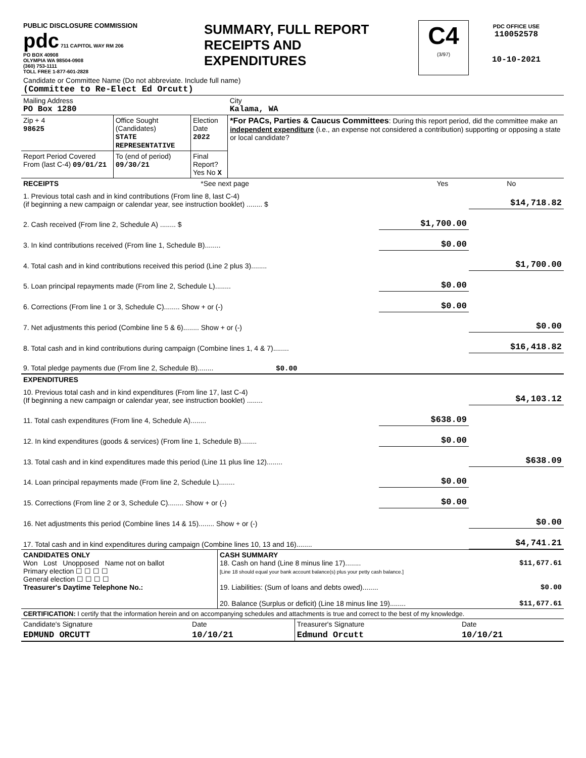| PUBLIC DISCLOSURE COMMISSION pdc 711 CAPITOL WAY RM 206 PO BOX 40908 OLYMPIA WA 98504-0908 (360) 753-1111 TOLL FREE 1-877-601-2828 | SUMMARY, FULL REPORT RECEIPTS AND EXPENDITURES | C4 (3/97) | PDC OFFICE USE 110052578 10-10-2021 |
| Candidate or Committee Name (Do not abbreviate. Include full name) (Committee to Re-Elect Ed Orcutt) | | | |
| Mailing Address PO Box 1280 | | | City Kalama, WA |
| Zip + 4 98625 | Office Sought (Candidates) STATE REPRESENTATIVE | Election Date 2022 | *For PACs, Parties & Caucus Committees : During this report period, did the committee make an independent expenditure (i.e., an expense not considered a contribution) supporting or opposing a state or local candidate? |
| Report Period Covered From (last C-4) 09/01/21 | To (end of period) 09/30/21 | Final Report? Yes No X | |
| RECEIPTS | *See next page | Yes | No |
| 1. Previous total cash and in kind contributions (From line 8, last C-4) (if beginning a new campaign or calendar year, see instruction booklet) ........ $ | | $14,718.82 |
| 2. Cash received (From line 2, Schedule A) ........ $ | $1,700.00 | |
| 3. In kind contributions received (From line 1, Schedule B)........ | $0.00 | |
| 4. Total cash and in kind contributions received this period (Line 2 plus 3)........ | | $1,700.00 |
| 5. Loan principal repayments made (From line 2, Schedule L)........ | $0.00 | |
| 6. Corrections (From line 1 or 3, Schedule C)........ Show + or (-) | $0.00 | |
| 7. Net adjustments this period (Combine line 5 & 6)........ Show + or (-) | | $0.00 |
| 8. Total cash and in kind contributions during campaign (Combine lines 1, 4 & 7)........ | | $16,418.82 |
| 9. Total pledge payments due (From line 2, Schedule B)........ $0.00 | | |
| EXPENDITURES | | |
| 10. Previous total cash and in kind expenditures (From line 17, last C-4) (If beginning a new campaign or calendar year, see instruction booklet) ........ | | $4,103.12 |
| 11. Total cash expenditures (From line 4, Schedule A)........ | $638.09 | |
| 12. In kind expenditures (goods & services) (From line 1, Schedule B)........ | $0.00 | |
| 13. Total cash and in kind expenditures made this period (Line 11 plus line 12)........ | | $638.09 |
| 14. Loan principal repayments made (From line 2, Schedule L)........ | $0.00 | |
| 15. Corrections (From line 2 or 3, Schedule C)........ Show + or (-) | $0.00 | |
| 16. Net adjustments this period (Combine lines 14 & 15)........ Show + or (-) | | $0.00 |
| 17. Total cash and in kind expenditures during campaign (Combine lines 10, 13 and 16)........ | | $4,741.21 |
| CANDIDATES ONLY Won Lost Unopposed Name not on ballot Primary election ☐ ☐ ☐ ☐ General election ☐ ☐ ☐ ☐ Treasurer's Daytime Telephone No.: | CASH SUMMARY 18. Cash on hand (Line 8 minus line 17)........ $11,677.61 [Line 18 should equal your bank account balance(s) plus your petty cash balance.] 19. Liabilities: (Sum of loans and debts owed)........ $0.00 20. Balance (Surplus or deficit) (Line 18 minus line 19)........ $11,677.61 |
| CERTIFICATION: I certify that the information herein and on accompanying schedules and attachments is true and correct to the best of my knowledge. | | | |
| Candidate's Signature | Date | Treasurer's Signature | Date |
| EDMUND ORCUTT | 10/10/21 | Edmund Orcutt | 10/10/21 |